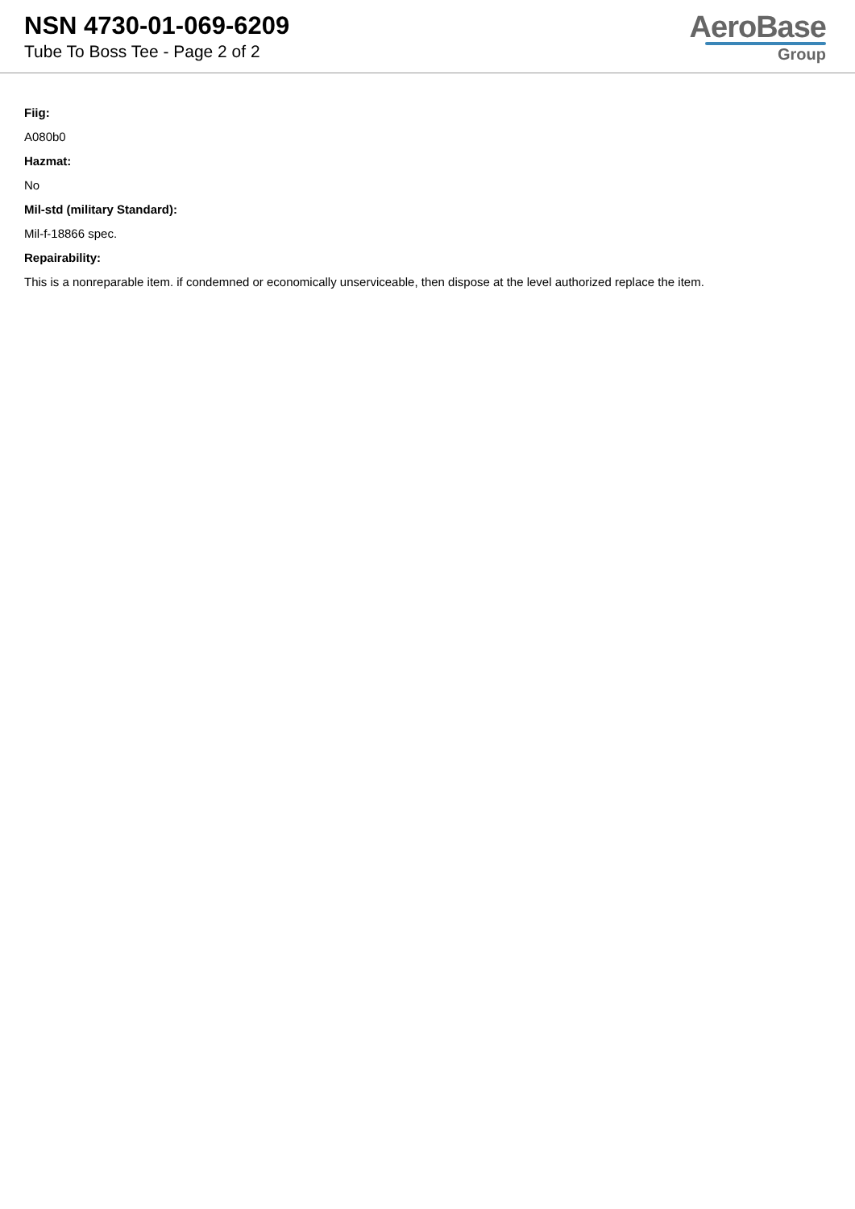NSN 4730-01-069-6209
Tube To Boss Tee - Page 2 of 2
AeroBase
Group
Fiig:
A080b0
Hazmat:
No
Mil-std (military Standard):
Mil-f-18866 spec.
Repairability:
This is a nonreparable item. if condemned or economically unserviceable, then dispose at the level authorized replace the item.